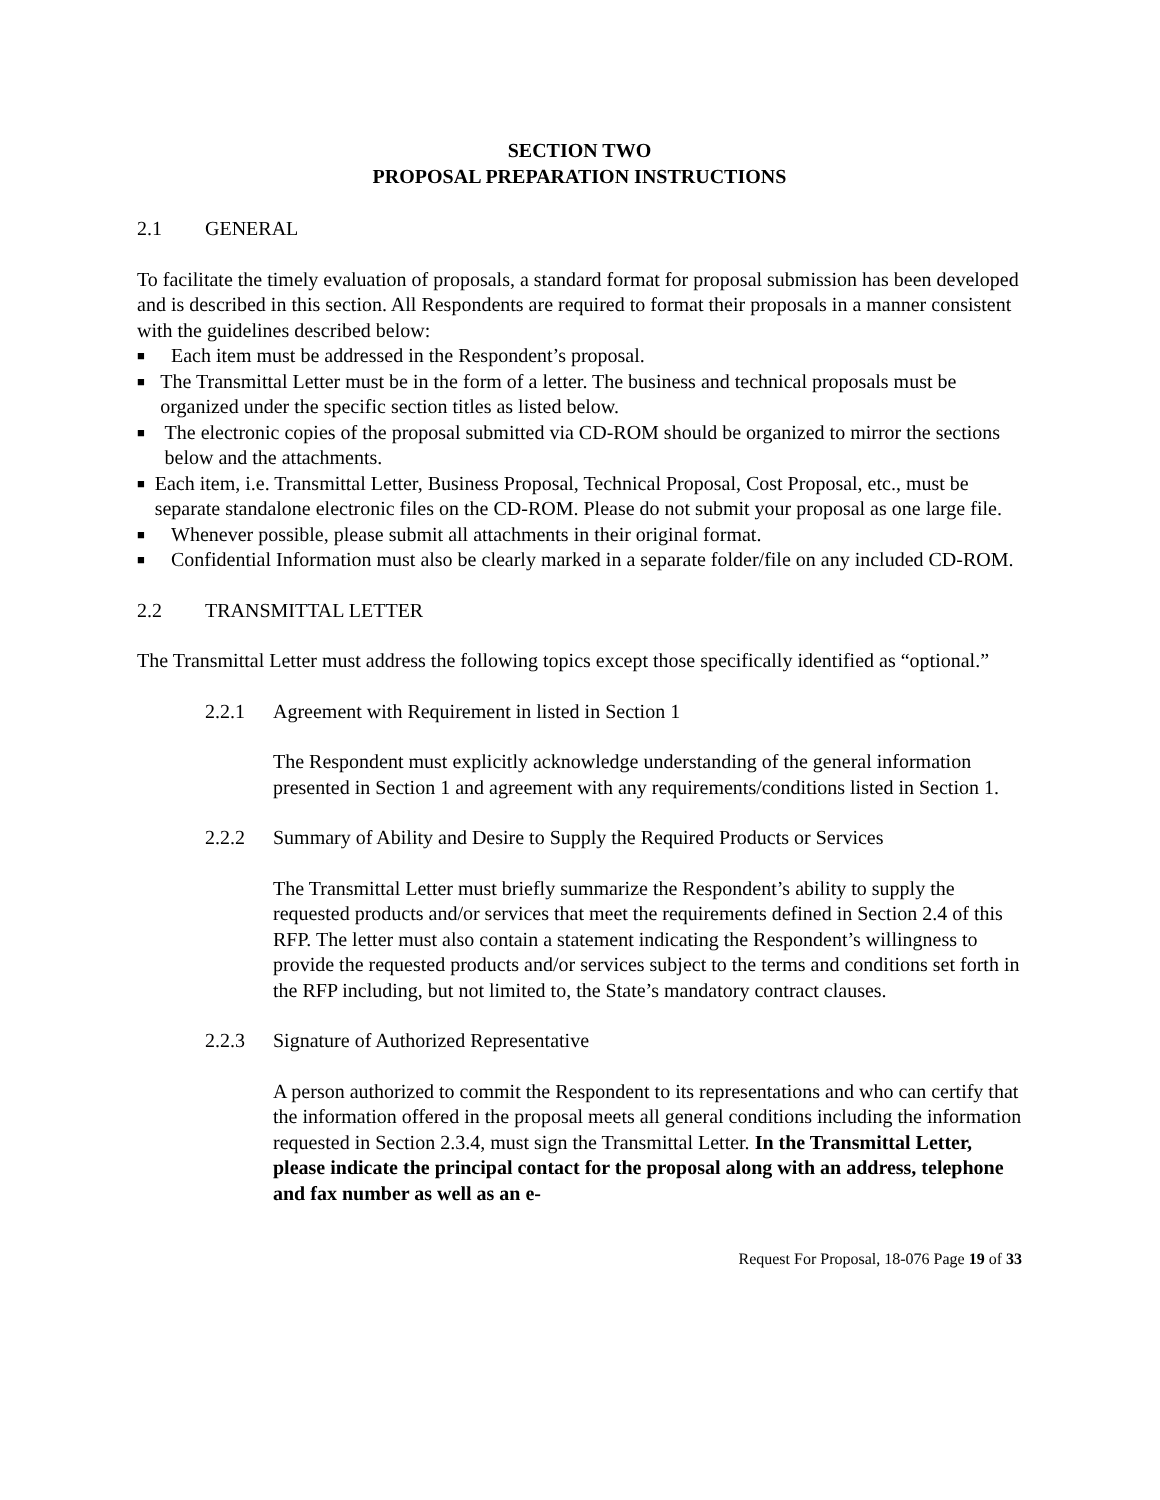SECTION TWO
PROPOSAL PREPARATION INSTRUCTIONS
2.1 GENERAL
To facilitate the timely evaluation of proposals, a standard format for proposal submission has been developed and is described in this section. All Respondents are required to format their proposals in a manner consistent with the guidelines described below:
■ Each item must be addressed in the Respondent’s proposal.
■ The Transmittal Letter must be in the form of a letter. The business and technical proposals must be organized under the specific section titles as listed below.
■ The electronic copies of the proposal submitted via CD-ROM should be organized to mirror the sections below and the attachments.
■ Each item, i.e. Transmittal Letter, Business Proposal, Technical Proposal, Cost Proposal, etc., must be separate standalone electronic files on the CD-ROM. Please do not submit your proposal as one large file.
■ Whenever possible, please submit all attachments in their original format.
■ Confidential Information must also be clearly marked in a separate folder/file on any included CD-ROM.
2.2 TRANSMITTAL LETTER
The Transmittal Letter must address the following topics except those specifically identified as “optional.”
2.2.1 Agreement with Requirement in listed in Section 1
The Respondent must explicitly acknowledge understanding of the general information presented in Section 1 and agreement with any requirements/conditions listed in Section 1.
2.2.2 Summary of Ability and Desire to Supply the Required Products or Services
The Transmittal Letter must briefly summarize the Respondent’s ability to supply the requested products and/or services that meet the requirements defined in Section 2.4 of this RFP. The letter must also contain a statement indicating the Respondent’s willingness to provide the requested products and/or services subject to the terms and conditions set forth in the RFP including, but not limited to, the State’s mandatory contract clauses.
2.2.3 Signature of Authorized Representative
A person authorized to commit the Respondent to its representations and who can certify that the information offered in the proposal meets all general conditions including the information requested in Section 2.3.4, must sign the Transmittal Letter. In the Transmittal Letter, please indicate the principal contact for the proposal along with an address, telephone and fax number as well as an e-
Request For Proposal, 18-076 Page 19 of 33